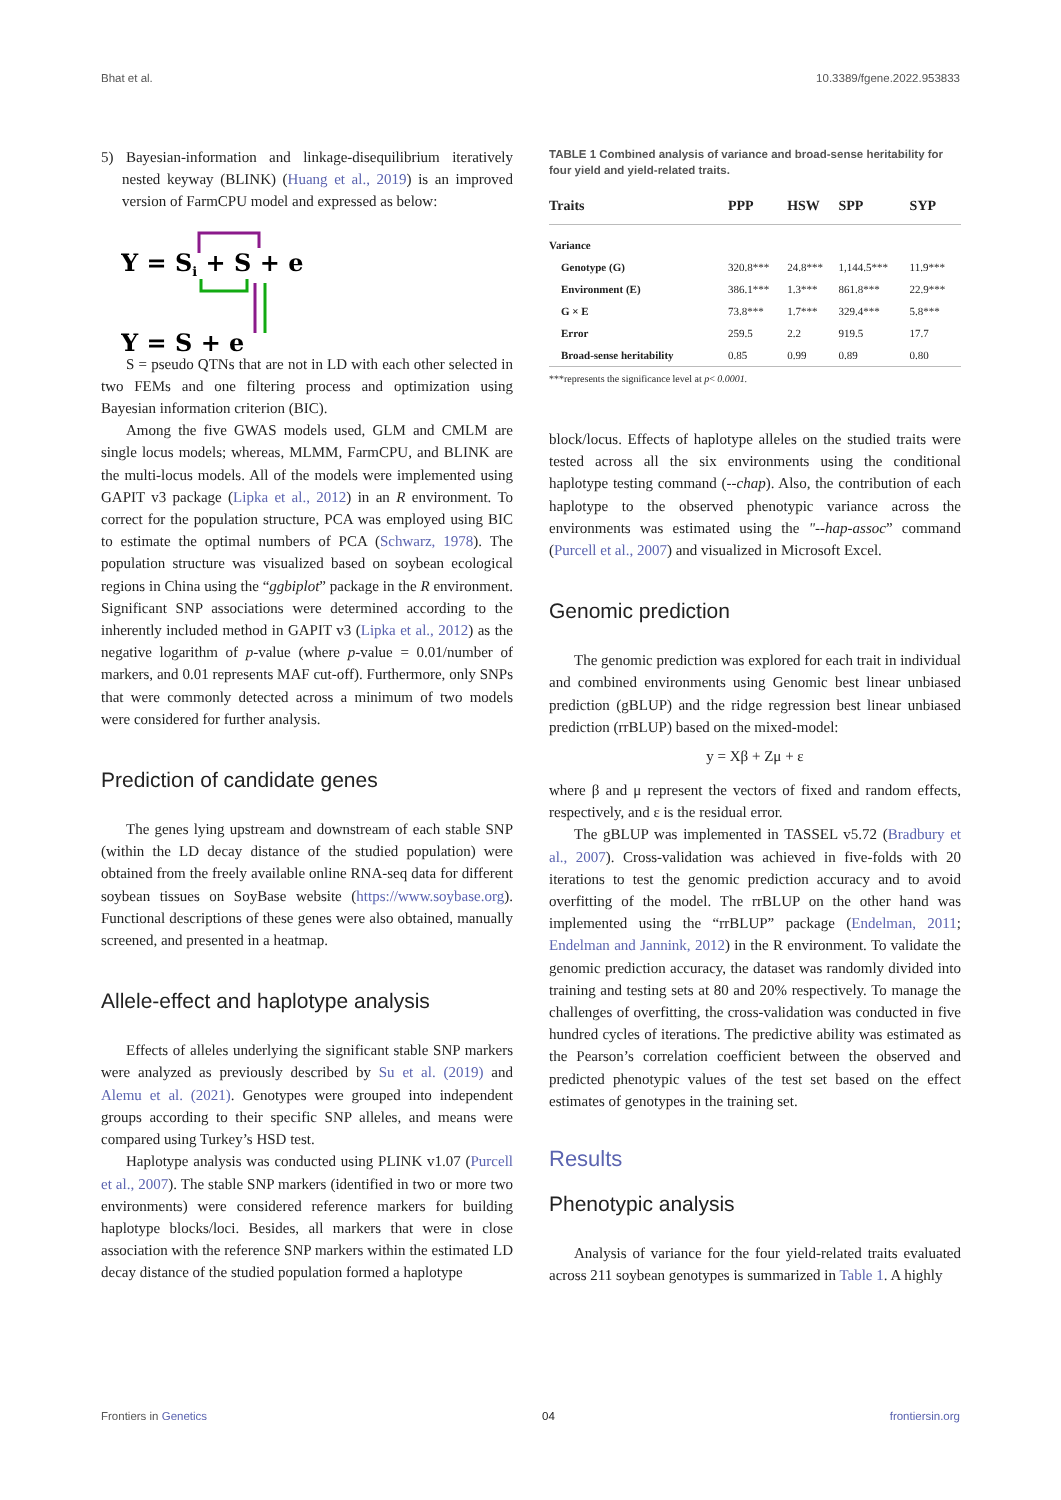Bhat et al. 10.3389/fgene.2022.953833
5) Bayesian-information and linkage-disequilibrium iteratively nested keyway (BLINK) (Huang et al., 2019) is an improved version of FarmCPU model and expressed as below:
Y = Si + S + e
Y = S + e
S = pseudo QTNs that are not in LD with each other selected in two FEMs and one filtering process and optimization using Bayesian information criterion (BIC).
Among the five GWAS models used, GLM and CMLM are single locus models; whereas, MLMM, FarmCPU, and BLINK are the multi-locus models. All of the models were implemented using GAPIT v3 package (Lipka et al., 2012) in an R environment. To correct for the population structure, PCA was employed using BIC to estimate the optimal numbers of PCA (Schwarz, 1978). The population structure was visualized based on soybean ecological regions in China using the “ggbiplot” package in the R environment. Significant SNP associations were determined according to the inherently included method in GAPIT v3 (Lipka et al., 2012) as the negative logarithm of p-value (where p-value = 0.01/number of markers, and 0.01 represents MAF cut-off). Furthermore, only SNPs that were commonly detected across a minimum of two models were considered for further analysis.
Prediction of candidate genes
The genes lying upstream and downstream of each stable SNP (within the LD decay distance of the studied population) were obtained from the freely available online RNA-seq data for different soybean tissues on SoyBase website (https://www.soybase.org). Functional descriptions of these genes were also obtained, manually screened, and presented in a heatmap.
Allele-effect and haplotype analysis
Effects of alleles underlying the significant stable SNP markers were analyzed as previously described by Su et al. (2019) and Alemu et al. (2021). Genotypes were grouped into independent groups according to their specific SNP alleles, and means were compared using Turkey’s HSD test.
Haplotype analysis was conducted using PLINK v1.07 (Purcell et al., 2007). The stable SNP markers (identified in two or more two environments) were considered reference markers for building haplotype blocks/loci. Besides, all markers that were in close association with the reference SNP markers within the estimated LD decay distance of the studied population formed a haplotype
TABLE 1 Combined analysis of variance and broad-sense heritability for four yield and yield-related traits.
| Traits | PPP | HSW | SPP | SYP |
| --- | --- | --- | --- | --- |
| Variance | | | | |
| Genotype (G) | 320.8*** | 24.8*** | 1,144.5*** | 11.9*** |
| Environment (E) | 386.1*** | 1.3*** | 861.8*** | 22.9*** |
| G × E | 73.8*** | 1.7*** | 329.4*** | 5.8*** |
| Error | 259.5 | 2.2 | 919.5 | 17.7 |
| Broad-sense heritability | 0.85 | 0.99 | 0.89 | 0.80 |
***represents the significance level at p< 0.0001.
block/locus. Effects of haplotype alleles on the studied traits were tested across all the six environments using the conditional haplotype testing command (--chap). Also, the contribution of each haplotype to the observed phenotypic variance across the environments was estimated using the "--hap-assoc” command (Purcell et al., 2007) and visualized in Microsoft Excel.
Genomic prediction
The genomic prediction was explored for each trait in individual and combined environments using Genomic best linear unbiased prediction (gBLUP) and the ridge regression best linear unbiased prediction (rrBLUP) based on the mixed-model:
y = Xβ + Zμ + ε
where β and μ represent the vectors of fixed and random effects, respectively, and ε is the residual error.
The gBLUP was implemented in TASSEL v5.72 (Bradbury et al., 2007). Cross-validation was achieved in five-folds with 20 iterations to test the genomic prediction accuracy and to avoid overfitting of the model. The rrBLUP on the other hand was implemented using the “rrBLUP” package (Endelman, 2011; Endelman and Jannink, 2012) in the R environment. To validate the genomic prediction accuracy, the dataset was randomly divided into training and testing sets at 80 and 20% respectively. To manage the challenges of overfitting, the cross-validation was conducted in five hundred cycles of iterations. The predictive ability was estimated as the Pearson’s correlation coefficient between the observed and predicted phenotypic values of the test set based on the effect estimates of genotypes in the training set.
Results
Phenotypic analysis
Analysis of variance for the four yield-related traits evaluated across 211 soybean genotypes is summarized in Table 1. A highly
Frontiers in Genetics 04 frontiersin.org